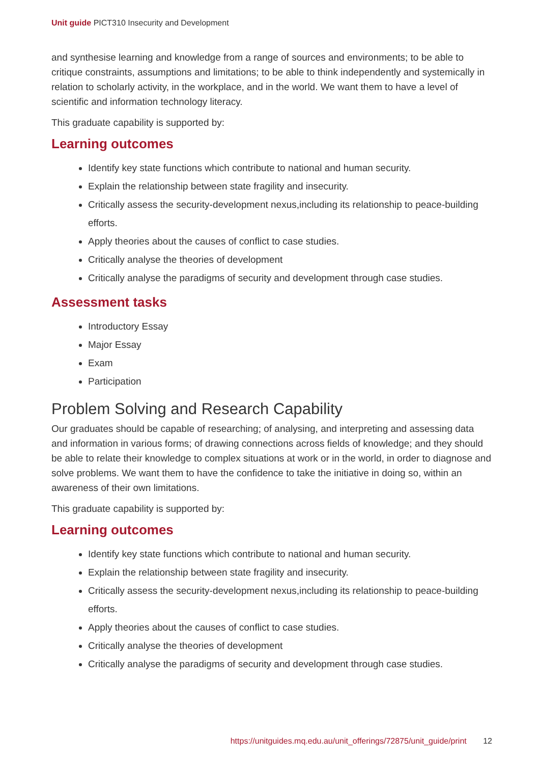Unit guide PICT310 Insecurity and Development
and synthesise learning and knowledge from a range of sources and environments; to be able to critique constraints, assumptions and limitations; to be able to think independently and systemically in relation to scholarly activity, in the workplace, and in the world. We want them to have a level of scientific and information technology literacy.
This graduate capability is supported by:
Learning outcomes
Identify key state functions which contribute to national and human security.
Explain the relationship between state fragility and insecurity.
Critically assess the security-development nexus,including its relationship to peace-building efforts.
Apply theories about the causes of conflict to case studies.
Critically analyse the theories of development
Critically analyse the paradigms of security and development through case studies.
Assessment tasks
Introductory Essay
Major Essay
Exam
Participation
Problem Solving and Research Capability
Our graduates should be capable of researching; of analysing, and interpreting and assessing data and information in various forms; of drawing connections across fields of knowledge; and they should be able to relate their knowledge to complex situations at work or in the world, in order to diagnose and solve problems. We want them to have the confidence to take the initiative in doing so, within an awareness of their own limitations.
This graduate capability is supported by:
Learning outcomes
Identify key state functions which contribute to national and human security.
Explain the relationship between state fragility and insecurity.
Critically assess the security-development nexus,including its relationship to peace-building efforts.
Apply theories about the causes of conflict to case studies.
Critically analyse the theories of development
Critically analyse the paradigms of security and development through case studies.
https://unitguides.mq.edu.au/unit_offerings/72875/unit_guide/print 12